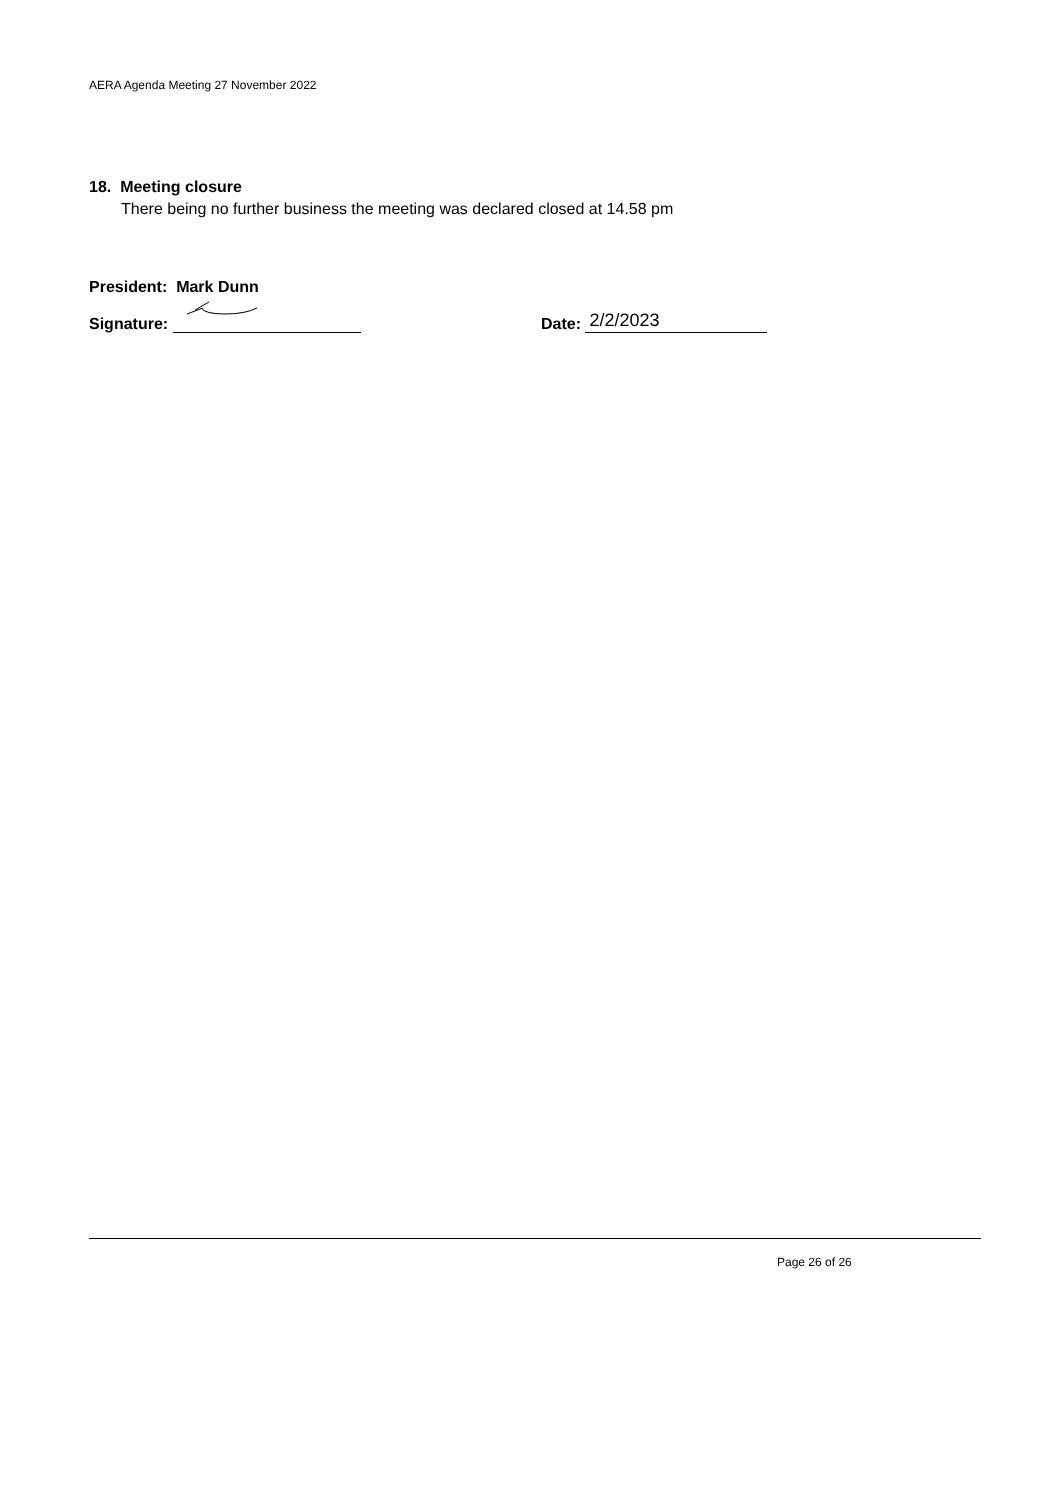AERA Agenda Meeting 27 November 2022
18. Meeting closure
There being no further business the meeting was declared closed at 14.58 pm
President: Mark Dunn
Signature:
Date: 2/2/2023
Page 26 of 26